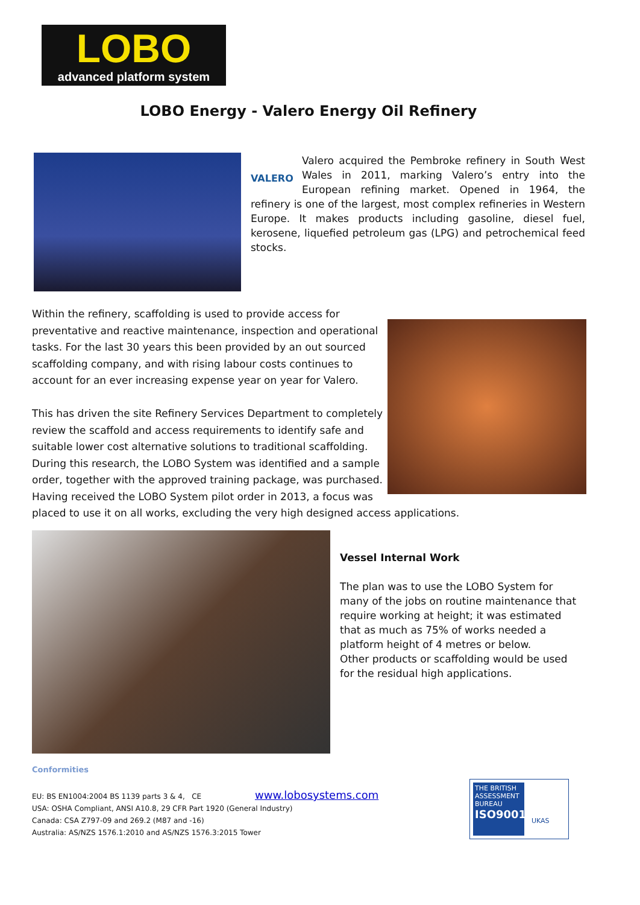LOBO
advanced platform system
LOBO Energy - Valero Energy Oil Refinery
VALERO Valero acquired the Pembroke refinery in South West Wales in 2011, marking Valero’s entry into the European refining market. Opened in 1964, the refinery is one of the largest, most complex refineries in Western Europe. It makes products including gasoline, diesel fuel, kerosene, liquefied petroleum gas (LPG) and petrochemical feed stocks.
Within the refinery, scaffolding is used to provide access for preventative and reactive maintenance, inspection and operational tasks. For the last 30 years this been provided by an out sourced scaffolding company, and with rising labour costs continues to account for an ever increasing expense year on year for Valero.
This has driven the site Refinery Services Department to completely review the scaffold and access requirements to identify safe and suitable lower cost alternative solutions to traditional scaffolding. During this research, the LOBO System was identified and a sample order, together with the approved training package, was purchased. Having received the LOBO System pilot order in 2013, a focus was placed to use it on all works, excluding the very high designed access applications.
Vessel Internal Work
The plan was to use the LOBO System for many of the jobs on routine maintenance that require working at height; it was estimated that as much as 75% of works needed a platform height of 4 metres or below.
Other products or scaffolding would be used for the residual high applications.
Conformities
EU: BS EN1004:2004 BS 1139 parts 3 & 4, CE www.lobosystems.com
USA: OSHA Compliant, ANSI A10.8, 29 CFR Part 1920 (General Industry)
Canada: CSA Z797-09 and 269.2 (M87 and -16)
Australia: AS/NZS 1576.1:2010 and AS/NZS 1576.3:2015 Tower
THE BRITISH ASSESSMENT BUREAU ISO9001
UKAS